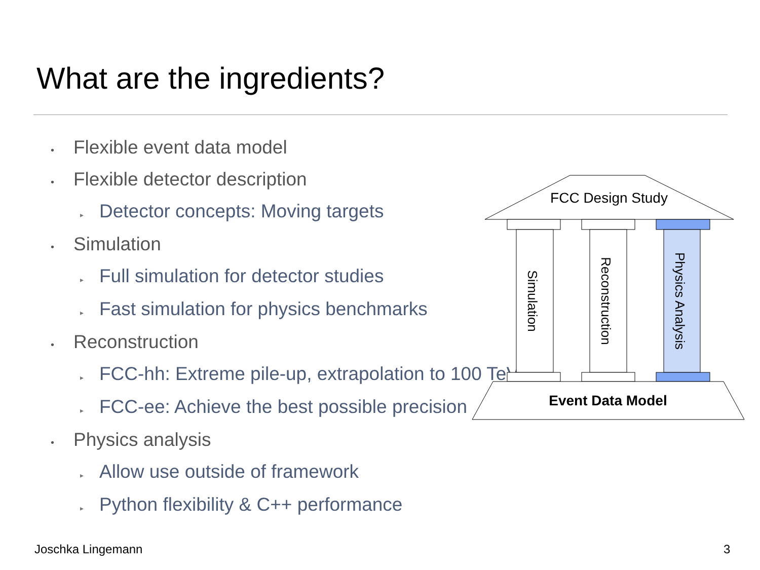What are the ingredients?
• Flexible event data model
• Flexible detector description
▸ Detector concepts: Moving targets
• Simulation
▸ Full simulation for detector studies
▸ Fast simulation for physics benchmarks
• Reconstruction
▸ FCC-hh: Extreme pile-up, extrapolation to 100 TeV
▸ FCC-ee: Achieve the best possible precision
• Physics analysis
▸ Allow use outside of framework
▸ Python flexibility & C++ performance
FCC Design Study
Simulation
Reconstruction
Physics Analysis
Event Data Model
Joschka Lingemann 3